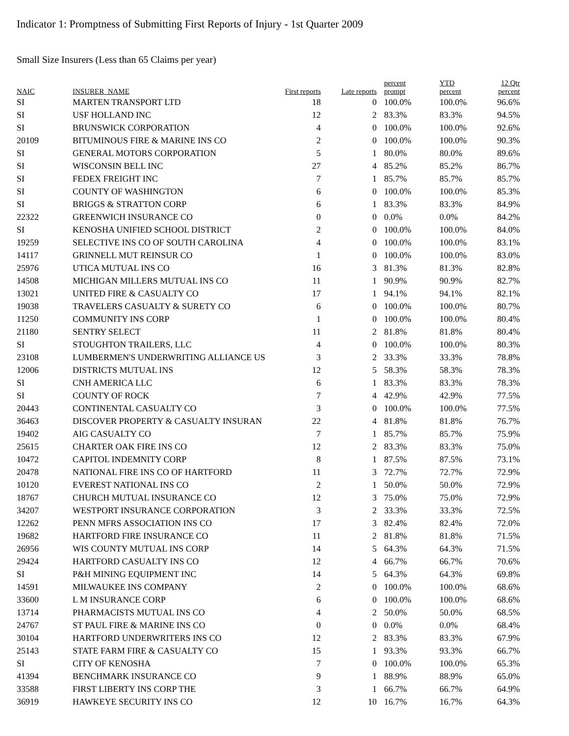Indicator 1: Promptness of Submitting First Reports of Injury - 1st Quarter 2009
Small Size Insurers (Less than 65 Claims per year)
| NAIC | INSURER_NAME | First reports | Late reports | percent prompt | YTD percent | 12 Qtr percent |
| --- | --- | --- | --- | --- | --- | --- |
| SI | MARTEN TRANSPORT LTD | 18 | 0 | 100.0% | 100.0% | 96.6% |
| SI | USF HOLLAND INC | 12 | 2 | 83.3% | 83.3% | 94.5% |
| SI | BRUNSWICK CORPORATION | 4 | 0 | 100.0% | 100.0% | 92.6% |
| 20109 | BITUMINOUS FIRE & MARINE INS CO | 2 | 0 | 100.0% | 100.0% | 90.3% |
| SI | GENERAL MOTORS CORPORATION | 5 | 1 | 80.0% | 80.0% | 89.6% |
| SI | WISCONSIN BELL INC | 27 | 4 | 85.2% | 85.2% | 86.7% |
| SI | FEDEX FREIGHT INC | 7 | 1 | 85.7% | 85.7% | 85.7% |
| SI | COUNTY OF WASHINGTON | 6 | 0 | 100.0% | 100.0% | 85.3% |
| SI | BRIGGS & STRATTON CORP | 6 | 1 | 83.3% | 83.3% | 84.9% |
| 22322 | GREENWICH INSURANCE CO | 0 | 0 | 0.0% | 0.0% | 84.2% |
| SI | KENOSHA UNIFIED SCHOOL DISTRICT | 2 | 0 | 100.0% | 100.0% | 84.0% |
| 19259 | SELECTIVE INS CO OF SOUTH CAROLINA | 4 | 0 | 100.0% | 100.0% | 83.1% |
| 14117 | GRINNELL MUT REINSUR CO | 1 | 0 | 100.0% | 100.0% | 83.0% |
| 25976 | UTICA MUTUAL INS CO | 16 | 3 | 81.3% | 81.3% | 82.8% |
| 14508 | MICHIGAN MILLERS MUTUAL INS CO | 11 | 1 | 90.9% | 90.9% | 82.7% |
| 13021 | UNITED FIRE & CASUALTY CO | 17 | 1 | 94.1% | 94.1% | 82.1% |
| 19038 | TRAVELERS CASUALTY & SURETY CO | 6 | 0 | 100.0% | 100.0% | 80.7% |
| 11250 | COMMUNITY INS CORP | 1 | 0 | 100.0% | 100.0% | 80.4% |
| 21180 | SENTRY SELECT | 11 | 2 | 81.8% | 81.8% | 80.4% |
| SI | STOUGHTON TRAILERS, LLC | 4 | 0 | 100.0% | 100.0% | 80.3% |
| 23108 | LUMBERMEN'S UNDERWRITING ALLIANCE US | 3 | 2 | 33.3% | 33.3% | 78.8% |
| 12006 | DISTRICTS MUTUAL INS | 12 | 5 | 58.3% | 58.3% | 78.3% |
| SI | CNH AMERICA LLC | 6 | 1 | 83.3% | 83.3% | 78.3% |
| SI | COUNTY OF ROCK | 7 | 4 | 42.9% | 42.9% | 77.5% |
| 20443 | CONTINENTAL CASUALTY CO | 3 | 0 | 100.0% | 100.0% | 77.5% |
| 36463 | DISCOVER PROPERTY & CASUALTY INSURAN | 22 | 4 | 81.8% | 81.8% | 76.7% |
| 19402 | AIG CASUALTY CO | 7 | 1 | 85.7% | 85.7% | 75.9% |
| 25615 | CHARTER OAK FIRE INS CO | 12 | 2 | 83.3% | 83.3% | 75.0% |
| 10472 | CAPITOL INDEMNITY CORP | 8 | 1 | 87.5% | 87.5% | 73.1% |
| 20478 | NATIONAL FIRE INS CO OF HARTFORD | 11 | 3 | 72.7% | 72.7% | 72.9% |
| 10120 | EVEREST NATIONAL INS CO | 2 | 1 | 50.0% | 50.0% | 72.9% |
| 18767 | CHURCH MUTUAL INSURANCE CO | 12 | 3 | 75.0% | 75.0% | 72.9% |
| 34207 | WESTPORT INSURANCE CORPORATION | 3 | 2 | 33.3% | 33.3% | 72.5% |
| 12262 | PENN MFRS ASSOCIATION INS CO | 17 | 3 | 82.4% | 82.4% | 72.0% |
| 19682 | HARTFORD FIRE INSURANCE CO | 11 | 2 | 81.8% | 81.8% | 71.5% |
| 26956 | WIS COUNTY MUTUAL INS CORP | 14 | 5 | 64.3% | 64.3% | 71.5% |
| 29424 | HARTFORD CASUALTY INS CO | 12 | 4 | 66.7% | 66.7% | 70.6% |
| SI | P&H MINING EQUIPMENT INC | 14 | 5 | 64.3% | 64.3% | 69.8% |
| 14591 | MILWAUKEE INS COMPANY | 2 | 0 | 100.0% | 100.0% | 68.6% |
| 33600 | L M INSURANCE CORP | 6 | 0 | 100.0% | 100.0% | 68.6% |
| 13714 | PHARMACISTS MUTUAL INS CO | 4 | 2 | 50.0% | 50.0% | 68.5% |
| 24767 | ST PAUL FIRE & MARINE INS CO | 0 | 0 | 0.0% | 0.0% | 68.4% |
| 30104 | HARTFORD UNDERWRITERS INS CO | 12 | 2 | 83.3% | 83.3% | 67.9% |
| 25143 | STATE FARM FIRE & CASUALTY CO | 15 | 1 | 93.3% | 93.3% | 66.7% |
| SI | CITY OF KENOSHA | 7 | 0 | 100.0% | 100.0% | 65.3% |
| 41394 | BENCHMARK INSURANCE CO | 9 | 1 | 88.9% | 88.9% | 65.0% |
| 33588 | FIRST LIBERTY INS CORP THE | 3 | 1 | 66.7% | 66.7% | 64.9% |
| 36919 | HAWKEYE SECURITY INS CO | 12 | 10 | 16.7% | 16.7% | 64.3% |